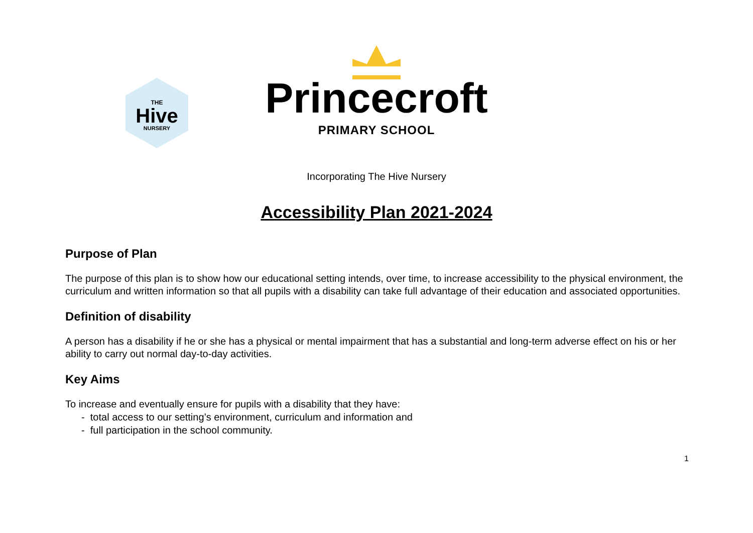THE
Hive
NURSERY
Princecroft
PRIMARY SCHOOL
Incorporating The Hive Nursery
Accessibility Plan 2021-2024
Purpose of Plan
The purpose of this plan is to show how our educational setting intends, over time, to increase accessibility to the physical environment, the curriculum and written information so that all pupils with a disability can take full advantage of their education and associated opportunities.
Definition of disability
A person has a disability if he or she has a physical or mental impairment that has a substantial and long-term adverse effect on his or her ability to carry out normal day-to-day activities.
Key Aims
To increase and eventually ensure for pupils with a disability that they have:
- total access to our setting’s environment, curriculum and information and
- full participation in the school community.
1